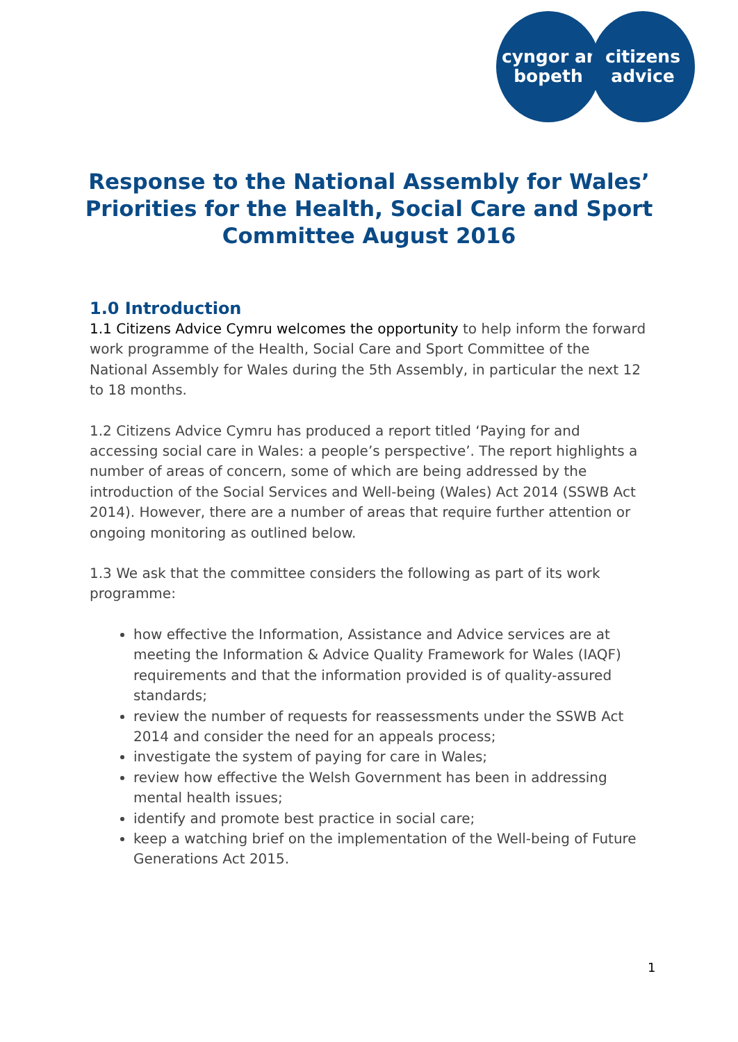cyngor ar
bopeth
citizens
advice
Response to the National Assembly for Wales’
Priorities for the Health, Social Care and Sport
Committee August 2016
1.0 Introduction
1.1 Citizens Advice Cymru welcomes the opportunity to help inform the forward work programme of the Health, Social Care and Sport Committee of the National Assembly for Wales during the 5th Assembly, in particular the next 12 to 18 months.
1.2 Citizens Advice Cymru has produced a report titled ‘Paying for and accessing social care in Wales: a people’s perspective’. The report highlights a number of areas of concern, some of which are being addressed by the introduction of the Social Services and Well-being (Wales) Act 2014 (SSWB Act 2014). However, there are a number of areas that require further attention or ongoing monitoring as outlined below.
1.3 We ask that the committee considers the following as part of its work programme:
how effective the Information, Assistance and Advice services are at meeting the Information & Advice Quality Framework for Wales (IAQF) requirements and that the information provided is of quality-assured standards;
review the number of requests for reassessments under the SSWB Act 2014 and consider the need for an appeals process;
investigate the system of paying for care in Wales;
review how effective the Welsh Government has been in addressing mental health issues;
identify and promote best practice in social care;
keep a watching brief on the implementation of the Well-being of Future Generations Act 2015.
1